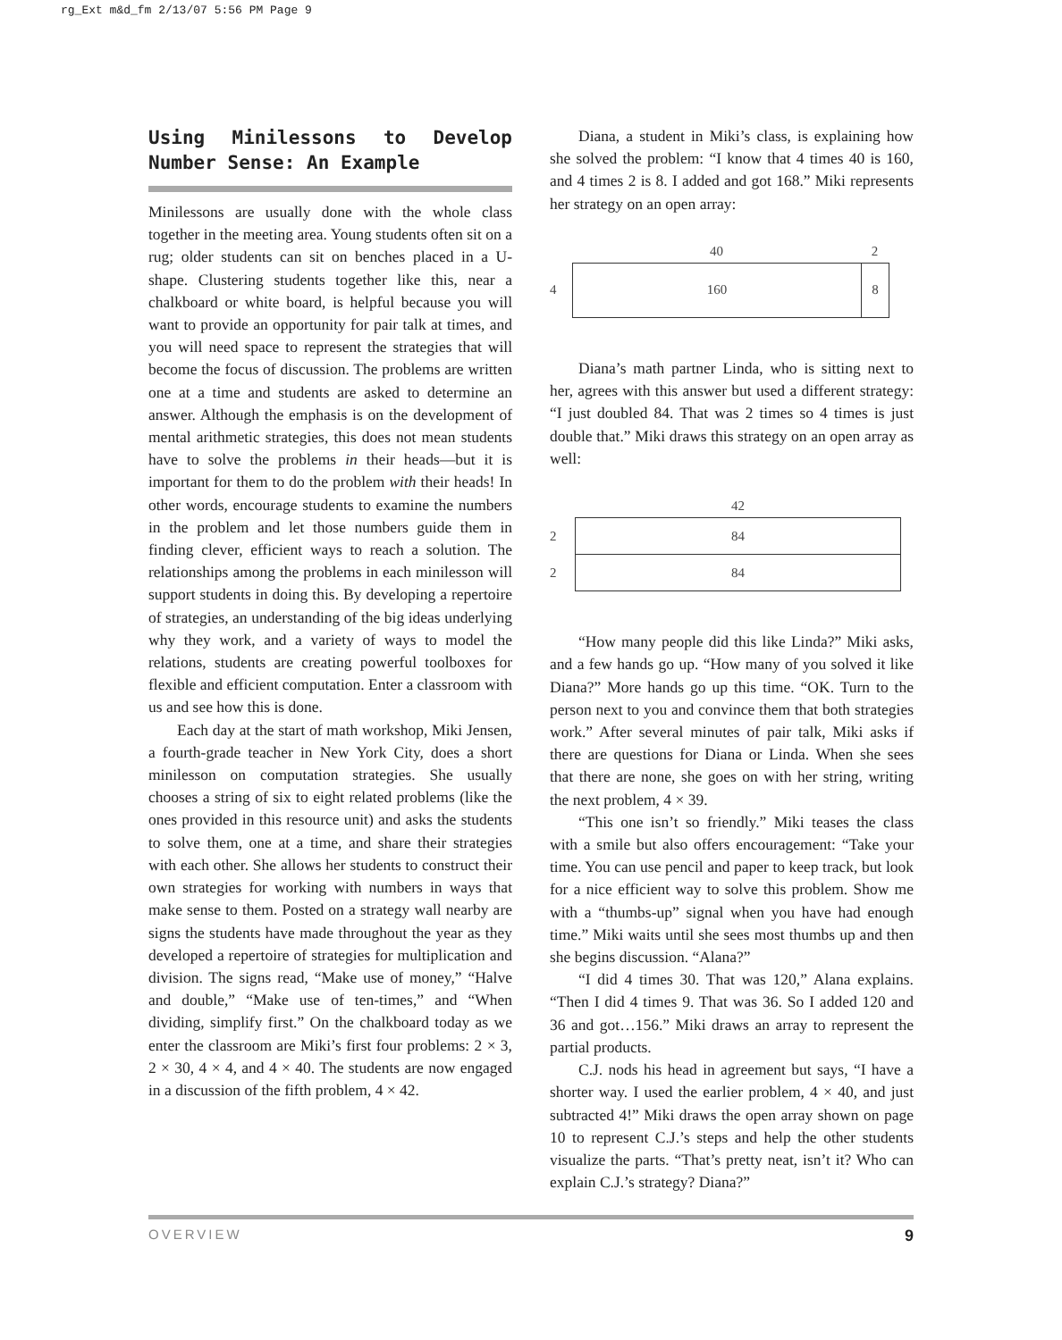rg_Ext m&d_fm 2/13/07 5:56 PM Page 9
Using Minilessons to Develop Number Sense: An Example
Minilessons are usually done with the whole class together in the meeting area. Young students often sit on a rug; older students can sit on benches placed in a U-shape. Clustering students together like this, near a chalkboard or white board, is helpful because you will want to provide an opportunity for pair talk at times, and you will need space to represent the strategies that will become the focus of discussion. The problems are written one at a time and students are asked to determine an answer. Although the emphasis is on the development of mental arithmetic strategies, this does not mean students have to solve the problems in their heads—but it is important for them to do the problem with their heads! In other words, encourage students to examine the numbers in the problem and let those numbers guide them in finding clever, efficient ways to reach a solution. The relationships among the problems in each minilesson will support students in doing this. By developing a repertoire of strategies, an understanding of the big ideas underlying why they work, and a variety of ways to model the relations, students are creating powerful toolboxes for flexible and efficient computation. Enter a classroom with us and see how this is done.
Each day at the start of math workshop, Miki Jensen, a fourth-grade teacher in New York City, does a short minilesson on computation strategies. She usually chooses a string of six to eight related problems (like the ones provided in this resource unit) and asks the students to solve them, one at a time, and share their strategies with each other. She allows her students to construct their own strategies for working with numbers in ways that make sense to them. Posted on a strategy wall nearby are signs the students have made throughout the year as they developed a repertoire of strategies for multiplication and division. The signs read, “Make use of money,” “Halve and double,” “Make use of ten-times,” and “When dividing, simplify first.” On the chalkboard today as we enter the classroom are Miki’s first four problems: 2 × 3, 2 × 30, 4 × 4, and 4 × 40. The students are now engaged in a discussion of the fifth problem, 4 × 42.
Diana, a student in Miki’s class, is explaining how she solved the problem: “I know that 4 times 40 is 160, and 4 times 2 is 8. I added and got 168.” Miki represents her strategy on an open array:
40 2
4
160 8
Diana’s math partner Linda, who is sitting next to her, agrees with this answer but used a different strategy: “I just doubled 84. That was 2 times so 4 times is just double that.” Miki draws this strategy on an open array as well:
42
2
84
2
84
“How many people did this like Linda?” Miki asks, and a few hands go up. “How many of you solved it like Diana?” More hands go up this time. “OK. Turn to the person next to you and convince them that both strategies work.” After several minutes of pair talk, Miki asks if there are questions for Diana or Linda. When she sees that there are none, she goes on with her string, writing the next problem, 4 × 39.
“This one isn’t so friendly.” Miki teases the class with a smile but also offers encouragement: “Take your time. You can use pencil and paper to keep track, but look for a nice efficient way to solve this problem. Show me with a “thumbs-up” signal when you have had enough time.” Miki waits until she sees most thumbs up and then she begins discussion. “Alana?”
“I did 4 times 30. That was 120,” Alana explains. “Then I did 4 times 9. That was 36. So I added 120 and 36 and got…156.” Miki draws an array to represent the partial products.
C.J. nods his head in agreement but says, “I have a shorter way. I used the earlier problem, 4 × 40, and just subtracted 4!” Miki draws the open array shown on page 10 to represent C.J.’s steps and help the other students visualize the parts. “That’s pretty neat, isn’t it? Who can explain C.J.’s strategy? Diana?”
OVERVIEW 9